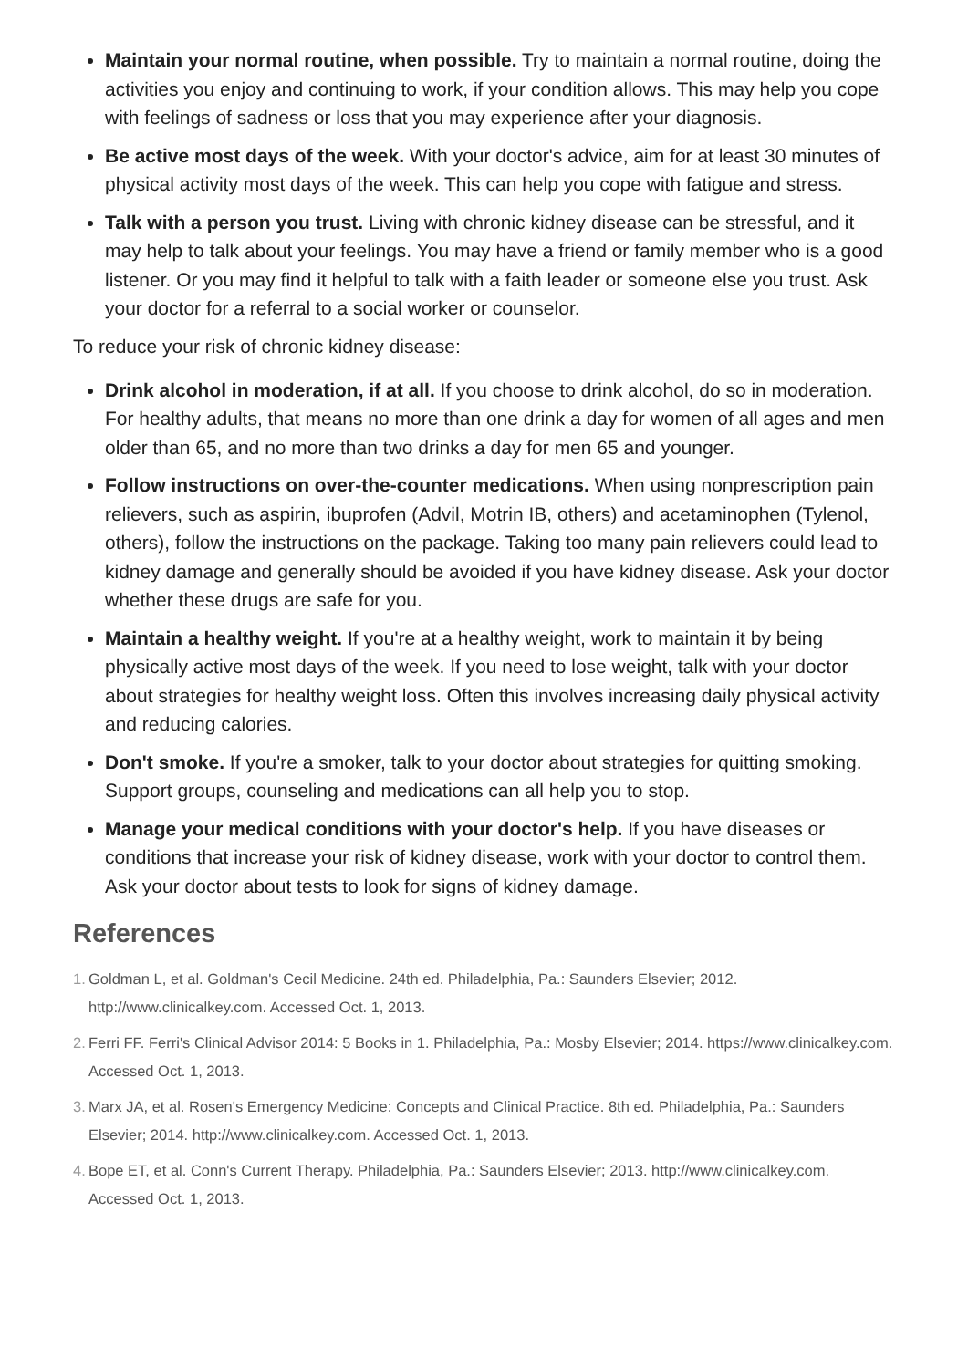Maintain your normal routine, when possible. Try to maintain a normal routine, doing the activities you enjoy and continuing to work, if your condition allows. This may help you cope with feelings of sadness or loss that you may experience after your diagnosis.
Be active most days of the week. With your doctor's advice, aim for at least 30 minutes of physical activity most days of the week. This can help you cope with fatigue and stress.
Talk with a person you trust. Living with chronic kidney disease can be stressful, and it may help to talk about your feelings. You may have a friend or family member who is a good listener. Or you may find it helpful to talk with a faith leader or someone else you trust. Ask your doctor for a referral to a social worker or counselor.
To reduce your risk of chronic kidney disease:
Drink alcohol in moderation, if at all. If you choose to drink alcohol, do so in moderation. For healthy adults, that means no more than one drink a day for women of all ages and men older than 65, and no more than two drinks a day for men 65 and younger.
Follow instructions on over-the-counter medications. When using nonprescription pain relievers, such as aspirin, ibuprofen (Advil, Motrin IB, others) and acetaminophen (Tylenol, others), follow the instructions on the package. Taking too many pain relievers could lead to kidney damage and generally should be avoided if you have kidney disease. Ask your doctor whether these drugs are safe for you.
Maintain a healthy weight. If you're at a healthy weight, work to maintain it by being physically active most days of the week. If you need to lose weight, talk with your doctor about strategies for healthy weight loss. Often this involves increasing daily physical activity and reducing calories.
Don't smoke. If you're a smoker, talk to your doctor about strategies for quitting smoking. Support groups, counseling and medications can all help you to stop.
Manage your medical conditions with your doctor's help. If you have diseases or conditions that increase your risk of kidney disease, work with your doctor to control them. Ask your doctor about tests to look for signs of kidney damage.
References
1. Goldman L, et al. Goldman's Cecil Medicine. 24th ed. Philadelphia, Pa.: Saunders Elsevier; 2012. http://www.clinicalkey.com. Accessed Oct. 1, 2013.
2. Ferri FF. Ferri's Clinical Advisor 2014: 5 Books in 1. Philadelphia, Pa.: Mosby Elsevier; 2014. https://www.clinicalkey.com. Accessed Oct. 1, 2013.
3. Marx JA, et al. Rosen's Emergency Medicine: Concepts and Clinical Practice. 8th ed. Philadelphia, Pa.: Saunders Elsevier; 2014. http://www.clinicalkey.com. Accessed Oct. 1, 2013.
4. Bope ET, et al. Conn's Current Therapy. Philadelphia, Pa.: Saunders Elsevier; 2013. http://www.clinicalkey.com. Accessed Oct. 1, 2013.